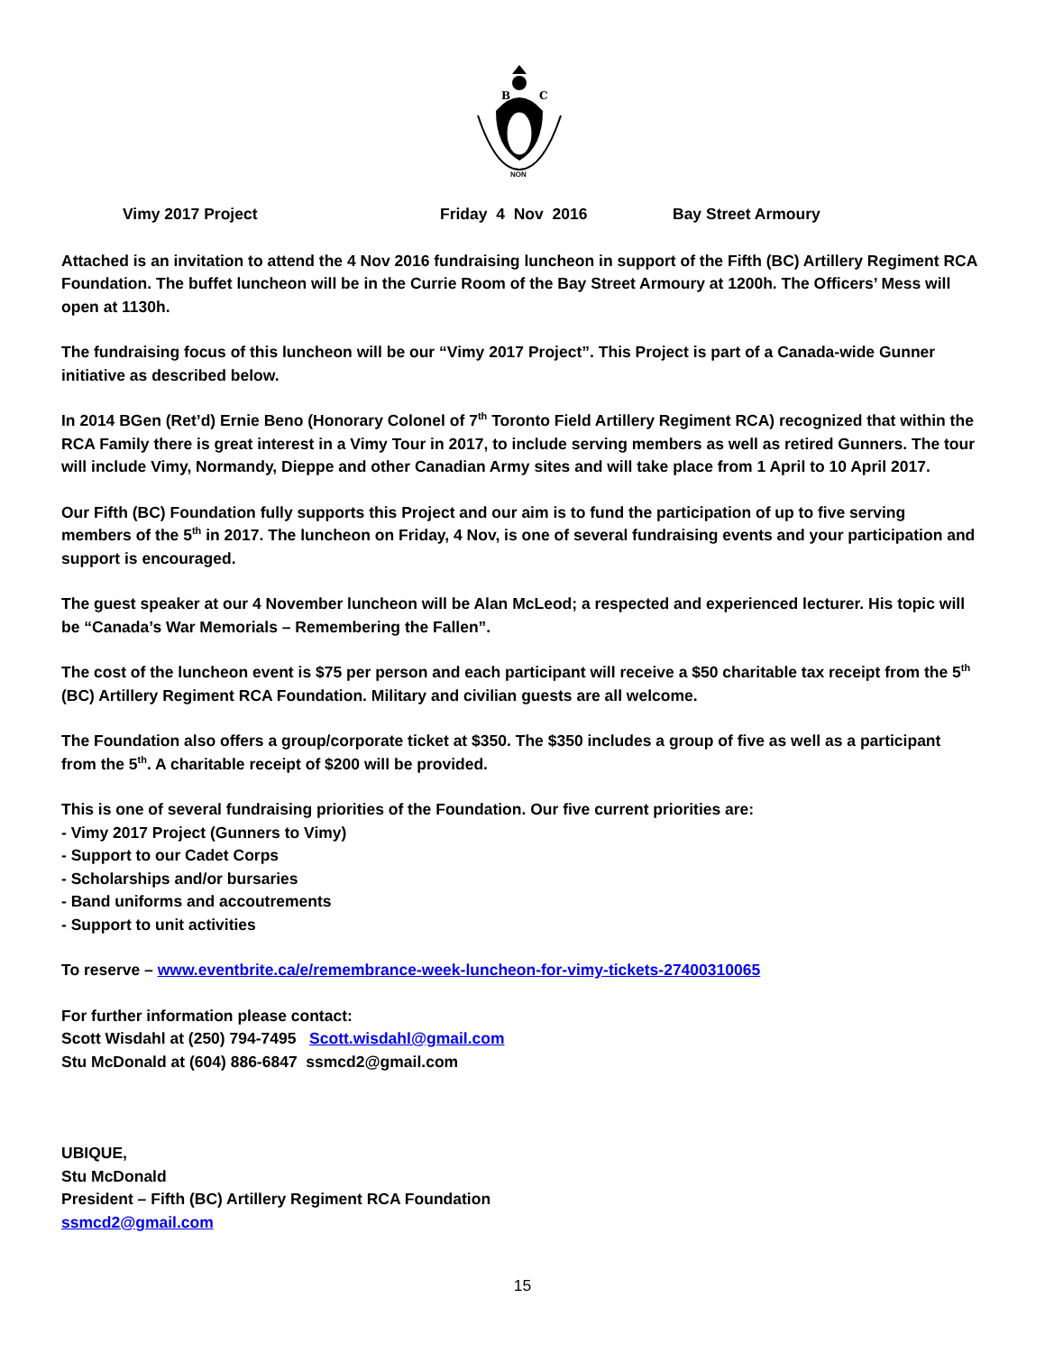B
C
NON
Vimy 2017 Project Friday 4 Nov 2016 Bay Street Armoury
Attached is an invitation to attend the 4 Nov 2016 fundraising luncheon in support of the Fifth (BC) Artillery Regiment RCA Foundation. The buffet luncheon will be in the Currie Room of the Bay Street Armoury at 1200h. The Officers’ Mess will open at 1130h.
The fundraising focus of this luncheon will be our “Vimy 2017 Project”. This Project is part of a Canada-wide Gunner initiative as described below.
In 2014 BGen (Ret’d) Ernie Beno (Honorary Colonel of 7<sup>th</sup> Toronto Field Artillery Regiment RCA) recognized that within the RCA Family there is great interest in a Vimy Tour in 2017, to include serving members as well as retired Gunners. The tour will include Vimy, Normandy, Dieppe and other Canadian Army sites and will take place from 1 April to 10 April 2017.
Our Fifth (BC) Foundation fully supports this Project and our aim is to fund the participation of up to five serving members of the 5<sup>th</sup> in 2017. The luncheon on Friday, 4 Nov, is one of several fundraising events and your participation and support is encouraged.
The guest speaker at our 4 November luncheon will be Alan McLeod; a respected and experienced lecturer. His topic will be “Canada’s War Memorials – Remembering the Fallen”.
The cost of the luncheon event is $75 per person and each participant will receive a $50 charitable tax receipt from the 5<sup>th</sup> (BC) Artillery Regiment RCA Foundation. Military and civilian guests are all welcome.
The Foundation also offers a group/corporate ticket at $350. The $350 includes a group of five as well as a participant from the 5<sup>th</sup>. A charitable receipt of $200 will be provided.
This is one of several fundraising priorities of the Foundation. Our five current priorities are:
- Vimy 2017 Project (Gunners to Vimy)
- Support to our Cadet Corps
- Scholarships and/or bursaries
- Band uniforms and accoutrements
- Support to unit activities
To reserve – www.eventbrite.ca/e/remembrance-week-luncheon-for-vimy-tickets-27400310065
For further information please contact:
Scott Wisdahl at (250) 794-7495 Scott.wisdahl@gmail.com
Stu McDonald at (604) 886-6847 ssmcd2@gmail.com
UBIQUE,
Stu McDonald
President – Fifth (BC) Artillery Regiment RCA Foundation
ssmcd2@gmail.com
15